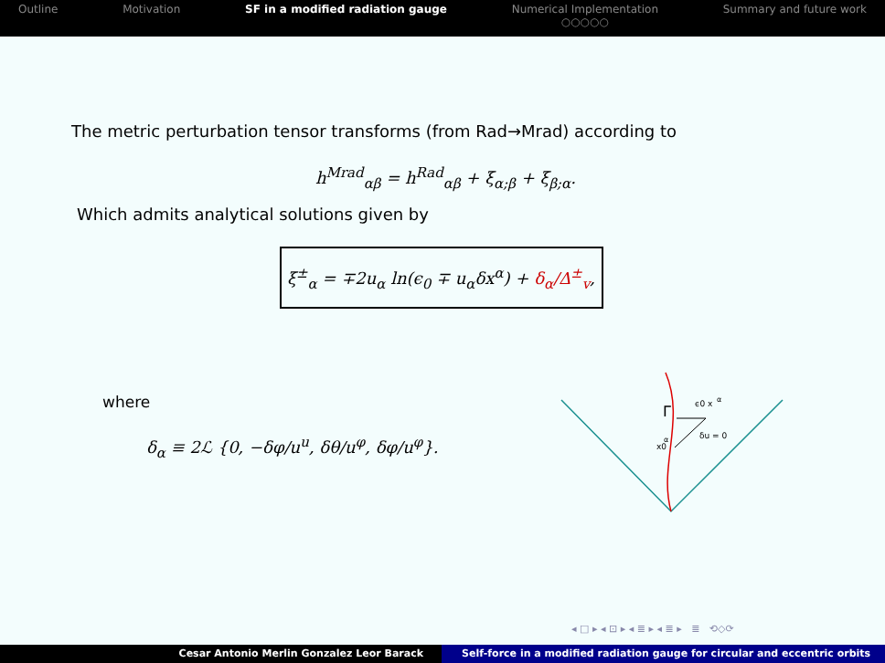Outline Motivation SF in a modified radiation gauge
Numerical Implementation
○○○○○
Summary and future work
The metric perturbation tensor transforms (from Rad→Mrad) according to
h<sup>Mrad</sup><sub>αβ</sub> = h<sup>Rad</sup><sub>αβ</sub> + ξ<sub>α;β</sub> + ξ<sub>β;α</sub>.
Which admits analytical solutions given by
ξ<sup>±</sup><sub>α</sub> = ∓2u<sub>α</sub> ln(ϵ<sub>0</sub> ∓ u<sub>α</sub>δx<sup>α</sup>) + δ<sub>α</sub>/Δ<sup>±</sup><sub>v</sub>,
where
δ<sub>α</sub> ≡ 2ℒ {0, −δφ/u<sup>u</sup>, δθ/u<sup>φ</sup>, δφ/u<sup>φ</sup>}.
Γ
ϵ0 x
α
x0
α
δu = 0
◂ □ ▸ ◂ ⊡ ▸ ◂ ≣ ▸ ◂ ≣ ▸ ≣ ⟲◇⟳
Cesar Antonio Merlin Gonzalez Leor Barack Self-force in a modified radiation gauge for circular and eccentric orbits